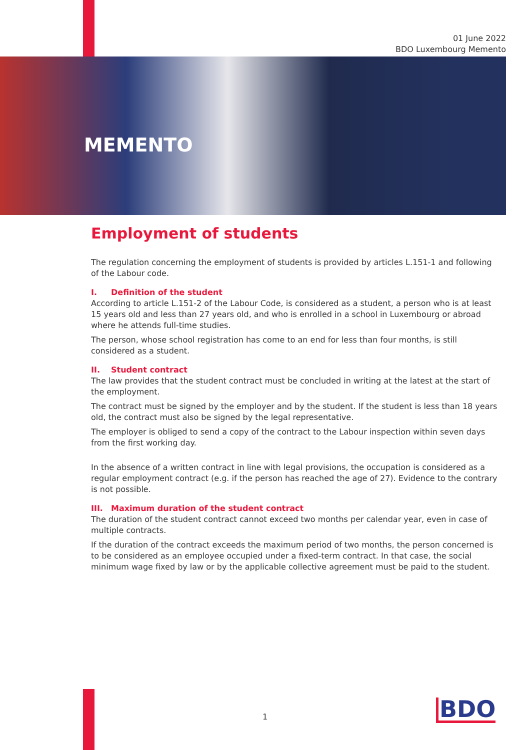01 June 2022
BDO Luxembourg Memento
MEMENTO
Employment of students
The regulation concerning the employment of students is provided by articles L.151-1 and following of the Labour code.
I. Definition of the student
According to article L.151-2 of the Labour Code, is considered as a student, a person who is at least 15 years old and less than 27 years old, and who is enrolled in a school in Luxembourg or abroad where he attends full-time studies.
The person, whose school registration has come to an end for less than four months, is still considered as a student.
II. Student contract
The law provides that the student contract must be concluded in writing at the latest at the start of the employment.
The contract must be signed by the employer and by the student. If the student is less than 18 years old, the contract must also be signed by the legal representative.
The employer is obliged to send a copy of the contract to the Labour inspection within seven days from the first working day.
In the absence of a written contract in line with legal provisions, the occupation is considered as a regular employment contract (e.g. if the person has reached the age of 27). Evidence to the contrary is not possible.
III. Maximum duration of the student contract
The duration of the student contract cannot exceed two months per calendar year, even in case of multiple contracts.
If the duration of the contract exceeds the maximum period of two months, the person concerned is to be considered as an employee occupied under a fixed-term contract. In that case, the social minimum wage fixed by law or by the applicable collective agreement must be paid to the student.
1 BDO